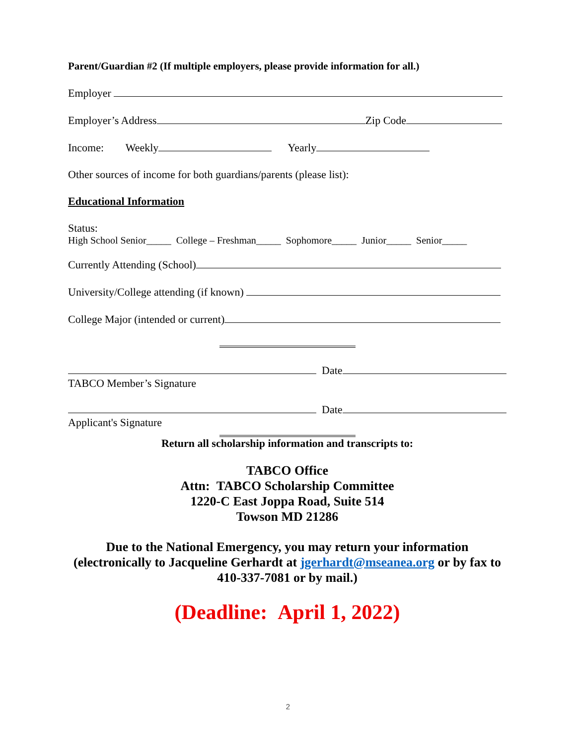Parent/Guardian #2 (If multiple employers, please provide information for all.)
Employer
Employer’s Address Zip Code
Income: Weekly Yearly
Other sources of income for both guardians/parents (please list):
Educational Information
Status:
High School Senior_____ College – Freshman_____ Sophomore_____ Junior_____ Senior_____
Currently Attending (School)
University/College attending (if known)
College Major (intended or current)
Date
TABCO Member’s Signature
Date
Applicant's Signature
Return all scholarship information and transcripts to:
TABCO Office
Attn: TABCO Scholarship Committee
1220-C East Joppa Road, Suite 514
Towson MD 21286
Due to the National Emergency, you may return your information (electronically to Jacqueline Gerhardt at jgerhardt@mseanea.org or by fax to 410-337-7081 or by mail.)
(Deadline: April 1, 2022)
2